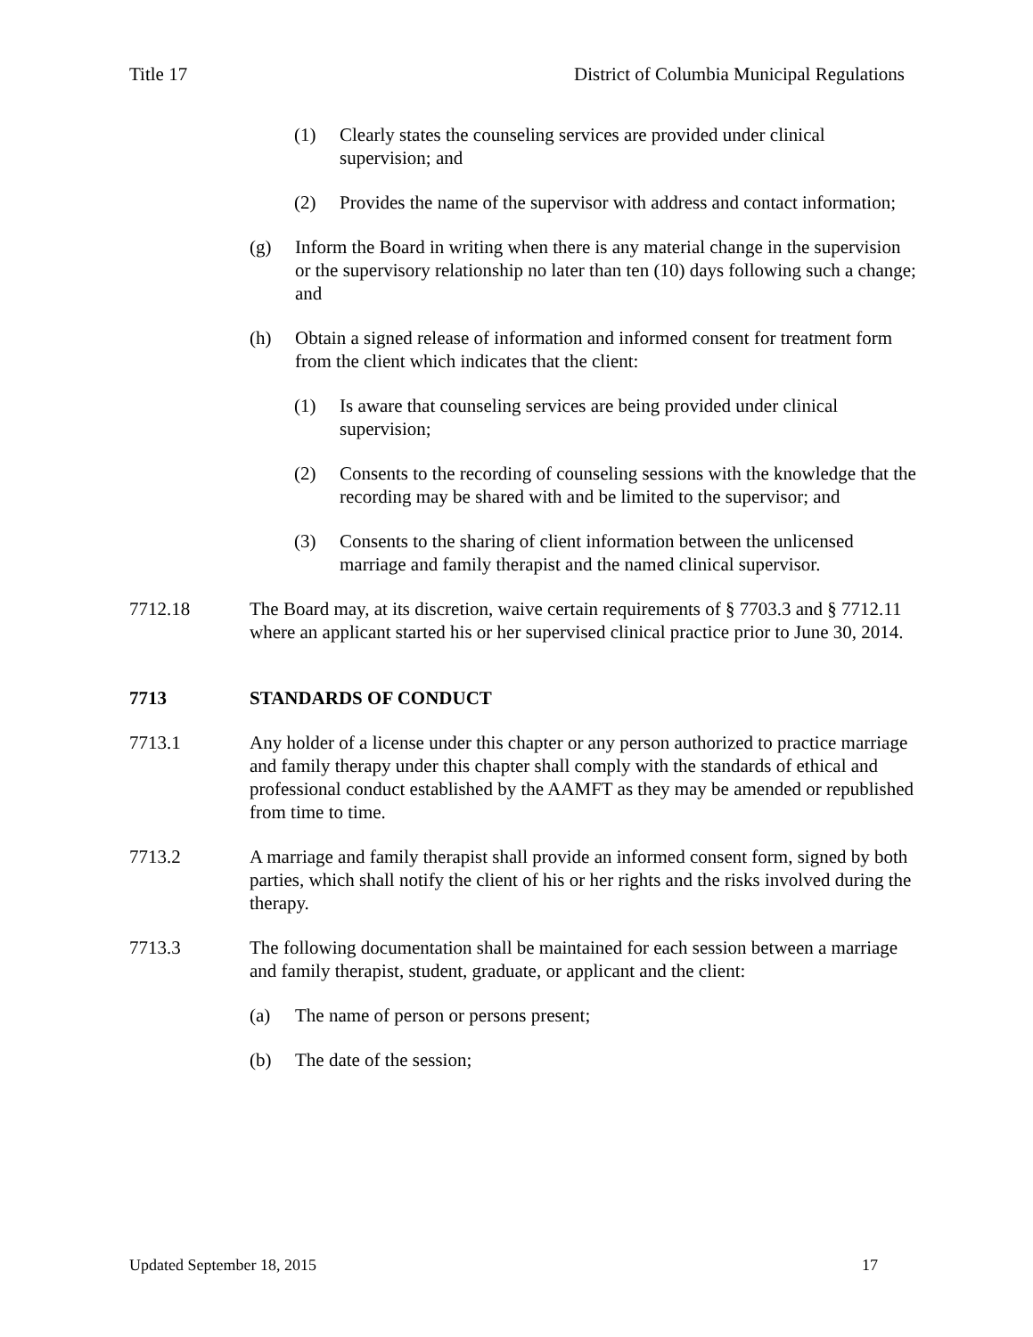Title 17 District of Columbia Municipal Regulations
(1) Clearly states the counseling services are provided under clinical supervision; and
(2) Provides the name of the supervisor with address and contact information;
(g) Inform the Board in writing when there is any material change in the supervision or the supervisory relationship no later than ten (10) days following such a change; and
(h) Obtain a signed release of information and informed consent for treatment form from the client which indicates that the client:
(1) Is aware that counseling services are being provided under clinical supervision;
(2) Consents to the recording of counseling sessions with the knowledge that the recording may be shared with and be limited to the supervisor; and
(3) Consents to the sharing of client information between the unlicensed marriage and family therapist and the named clinical supervisor.
7712.18 The Board may, at its discretion, waive certain requirements of § 7703.3 and § 7712.11 where an applicant started his or her supervised clinical practice prior to June 30, 2014.
7713 STANDARDS OF CONDUCT
7713.1 Any holder of a license under this chapter or any person authorized to practice marriage and family therapy under this chapter shall comply with the standards of ethical and professional conduct established by the AAMFT as they may be amended or republished from time to time.
7713.2 A marriage and family therapist shall provide an informed consent form, signed by both parties, which shall notify the client of his or her rights and the risks involved during the therapy.
7713.3 The following documentation shall be maintained for each session between a marriage and family therapist, student, graduate, or applicant and the client:
(a) The name of person or persons present;
(b) The date of the session;
Updated September 18, 2015 17